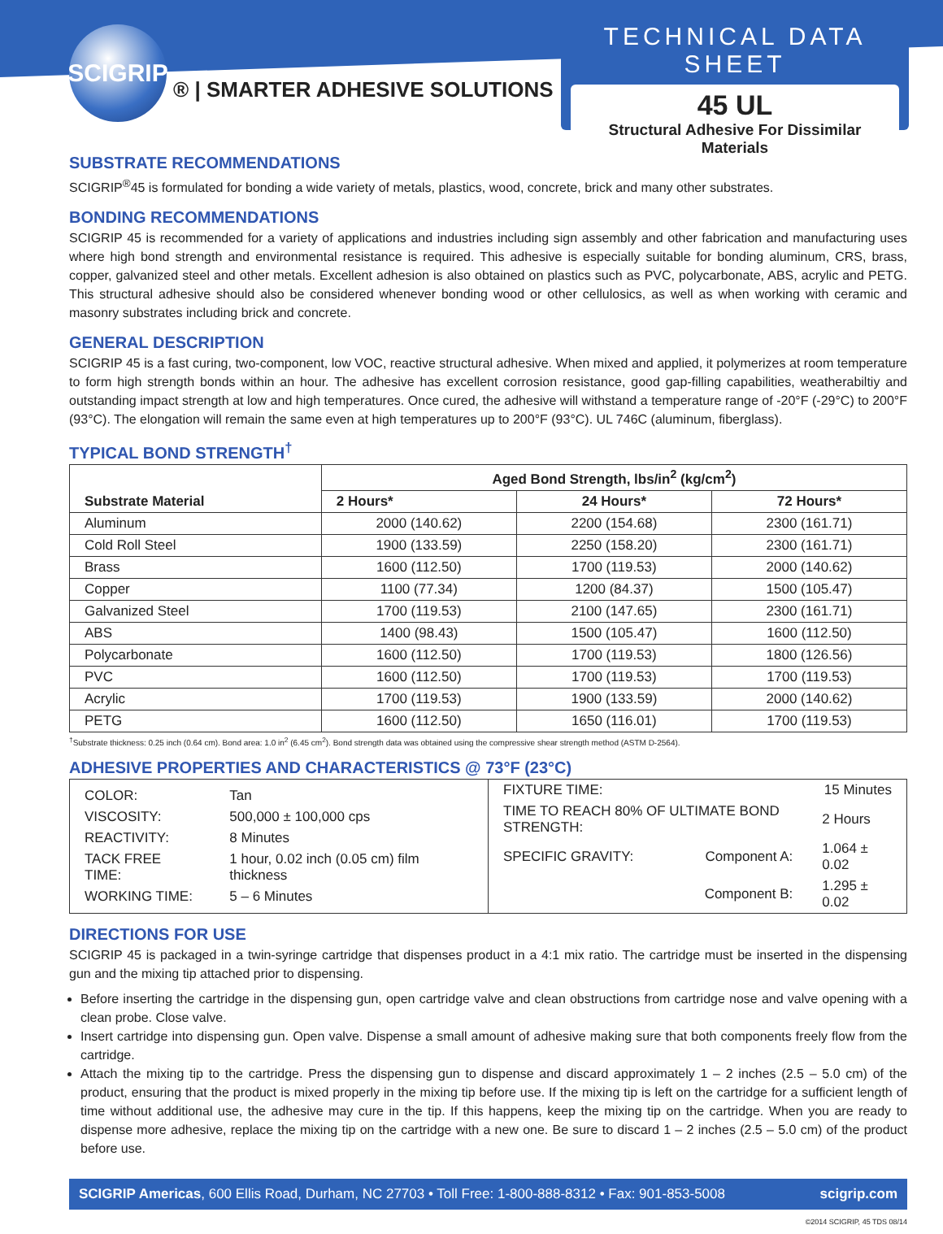SCIGRIP
® | SMARTER ADHESIVE SOLUTIONS
TECHNICAL DATA SHEET
45 UL
Structural Adhesive For Dissimilar Materials
SUBSTRATE RECOMMENDATIONS
SCIGRIP<sup>®</sup>45 is formulated for bonding a wide variety of metals, plastics, wood, concrete, brick and many other substrates.
BONDING RECOMMENDATIONS
SCIGRIP 45 is recommended for a variety of applications and industries including sign assembly and other fabrication and manufacturing uses where high bond strength and environmental resistance is required. This adhesive is especially suitable for bonding aluminum, CRS, brass, copper, galvanized steel and other metals. Excellent adhesion is also obtained on plastics such as PVC, polycarbonate, ABS, acrylic and PETG. This structural adhesive should also be considered whenever bonding wood or other cellulosics, as well as when working with ceramic and masonry substrates including brick and concrete.
GENERAL DESCRIPTION
SCIGRIP 45 is a fast curing, two-component, low VOC, reactive structural adhesive. When mixed and applied, it polymerizes at room temperature to form high strength bonds within an hour. The adhesive has excellent corrosion resistance, good gap-filling capabilities, weatherabiltiy and outstanding impact strength at low and high temperatures. Once cured, the adhesive will withstand a temperature range of -20°F (-29°C) to 200°F (93°C). The elongation will remain the same even at high temperatures up to 200°F (93°C). UL 746C (aluminum, fiberglass).
TYPICAL BOND STRENGTH<sup>†</sup>
| Substrate Material | Aged Bond Strength, lbs/in<sup>2</sup> (kg/cm<sup>2</sup>) | | |
| --- | --- | --- | --- |
| | 2 Hours* | 24 Hours* | 72 Hours* |
| Aluminum | 2000 (140.62) | 2200 (154.68) | 2300 (161.71) |
| Cold Roll Steel | 1900 (133.59) | 2250 (158.20) | 2300 (161.71) |
| Brass | 1600 (112.50) | 1700 (119.53) | 2000 (140.62) |
| Copper | 1100 (77.34) | 1200 (84.37) | 1500 (105.47) |
| Galvanized Steel | 1700 (119.53) | 2100 (147.65) | 2300 (161.71) |
| ABS | 1400 (98.43) | 1500 (105.47) | 1600 (112.50) |
| Polycarbonate | 1600 (112.50) | 1700 (119.53) | 1800 (126.56) |
| PVC | 1600 (112.50) | 1700 (119.53) | 1700 (119.53) |
| Acrylic | 1700 (119.53) | 1900 (133.59) | 2000 (140.62) |
| PETG | 1600 (112.50) | 1650 (116.01) | 1700 (119.53) |
<sup>†</sup> Substrate thickness: 0.25 inch (0.64 cm). Bond area: 1.0 in<sup>2</sup> (6.45 cm<sup>2</sup>). Bond strength data was obtained using the compressive shear strength method (ASTM D-2564).
ADHESIVE PROPERTIES AND CHARACTERISTICS @ 73°F (23°C)
| / COLOR: / Tan / / VISCOSITY: / 500,000 ± 100,000 cps / / REACTIVITY: / 8 Minutes / / TACK FREE TIME: / 1 hour, 0.02 inch (0.05 cm) film thickness / / WORKING TIME: / 5 – 6 Minutes / | / FIXTURE TIME: / 15 Minutes / / TIME TO REACH 80% OF ULTIMATE BOND STRENGTH: / 2 Hours / / SPECIFIC GRAVITY: Component A: / 1.064 ± 0.02 / / Component B: / 1.295 ± 0.02 / |
DIRECTIONS FOR USE
SCIGRIP 45 is packaged in a twin-syringe cartridge that dispenses product in a 4:1 mix ratio. The cartridge must be inserted in the dispensing gun and the mixing tip attached prior to dispensing.
Before inserting the cartridge in the dispensing gun, open cartridge valve and clean obstructions from cartridge nose and valve opening with a clean probe. Close valve.
Insert cartridge into dispensing gun. Open valve. Dispense a small amount of adhesive making sure that both components freely flow from the cartridge.
Attach the mixing tip to the cartridge. Press the dispensing gun to dispense and discard approximately 1 – 2 inches (2.5 – 5.0 cm) of the product, ensuring that the product is mixed properly in the mixing tip before use. If the mixing tip is left on the cartridge for a sufficient length of time without additional use, the adhesive may cure in the tip. If this happens, keep the mixing tip on the cartridge. When you are ready to dispense more adhesive, replace the mixing tip on the cartridge with a new one. Be sure to discard 1 – 2 inches (2.5 – 5.0 cm) of the product before use.
SCIGRIP Americas, 600 Ellis Road, Durham, NC 27703 • Toll Free: 1-800-888-8312 • Fax: 901-853-5008 scigrip.com
©2014 SCIGRIP, 45 TDS 08/14